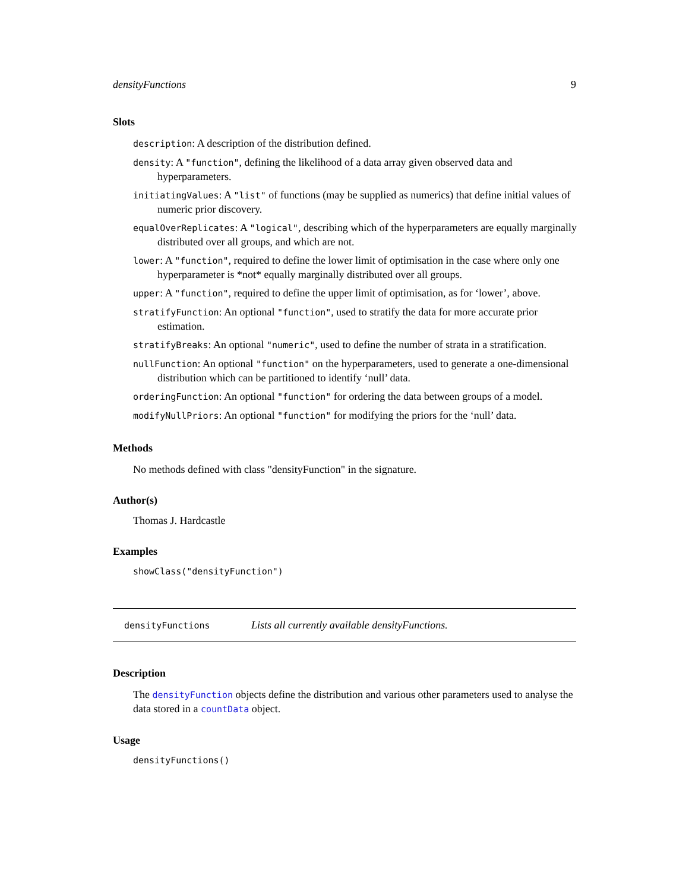densityFunctions 9
Slots
description: A description of the distribution defined.
density: A "function", defining the likelihood of a data array given observed data and hyperparameters.
initiatingValues: A "list" of functions (may be supplied as numerics) that define initial values of numeric prior discovery.
equalOverReplicates: A "logical", describing which of the hyperparameters are equally marginally distributed over all groups, and which are not.
lower: A "function", required to define the lower limit of optimisation in the case where only one hyperparameter is *not* equally marginally distributed over all groups.
upper: A "function", required to define the upper limit of optimisation, as for ‘lower’, above.
stratifyFunction: An optional "function", used to stratify the data for more accurate prior estimation.
stratifyBreaks: An optional "numeric", used to define the number of strata in a stratification.
nullFunction: An optional "function" on the hyperparameters, used to generate a one-dimensional distribution which can be partitioned to identify ‘null’ data.
orderingFunction: An optional "function" for ordering the data between groups of a model.
modifyNullPriors: An optional "function" for modifying the priors for the ‘null’ data.
Methods
No methods defined with class "densityFunction" in the signature.
Author(s)
Thomas J. Hardcastle
Examples
showClass("densityFunction")
densityFunctions Lists all currently available densityFunctions.
Description
The densityFunction objects define the distribution and various other parameters used to analyse the data stored in a countData object.
Usage
densityFunctions()